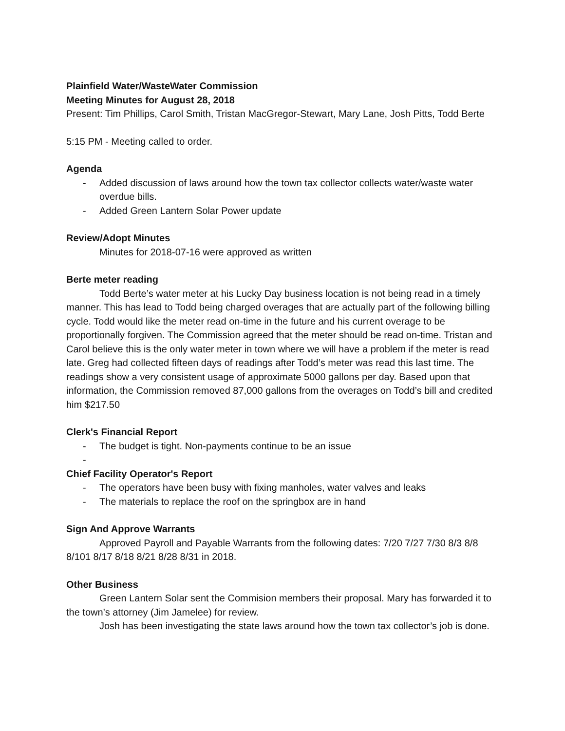Plainfield Water/WasteWater Commission
Meeting Minutes for August 28, 2018
Present: Tim Phillips, Carol Smith, Tristan MacGregor-Stewart, Mary Lane, Josh Pitts, Todd Berte
5:15 PM - Meeting called to order.
Agenda
- Added discussion of laws around how the town tax collector collects water/waste water overdue bills.
- Added Green Lantern Solar Power update
Review/Adopt Minutes
Minutes for 2018-07-16 were approved as written
Berte meter reading
Todd Berte’s water meter at his Lucky Day business location is not being read in a timely manner. This has lead to Todd being charged overages that are actually part of the following billing cycle. Todd would like the meter read on-time in the future and his current overage to be proportionally forgiven. The Commission agreed that the meter should be read on-time. Tristan and Carol believe this is the only water meter in town where we will have a problem if the meter is read late. Greg had collected fifteen days of readings after Todd’s meter was read this last time. The readings show a very consistent usage of approximate 5000 gallons per day. Based upon that information, the Commission removed 87,000 gallons from the overages on Todd’s bill and credited him $217.50
Clerk's Financial Report
- The budget is tight. Non-payments continue to be an issue
-
Chief Facility Operator's Report
- The operators have been busy with fixing manholes, water valves and leaks
- The materials to replace the roof on the springbox are in hand
Sign And Approve Warrants
Approved Payroll and Payable Warrants from the following dates: 7/20 7/27 7/30 8/3 8/8 8/101 8/17 8/18 8/21 8/28 8/31 in 2018.
Other Business
Green Lantern Solar sent the Commision members their proposal. Mary has forwarded it to the town’s attorney (Jim Jamelee) for review.
Josh has been investigating the state laws around how the town tax collector’s job is done.